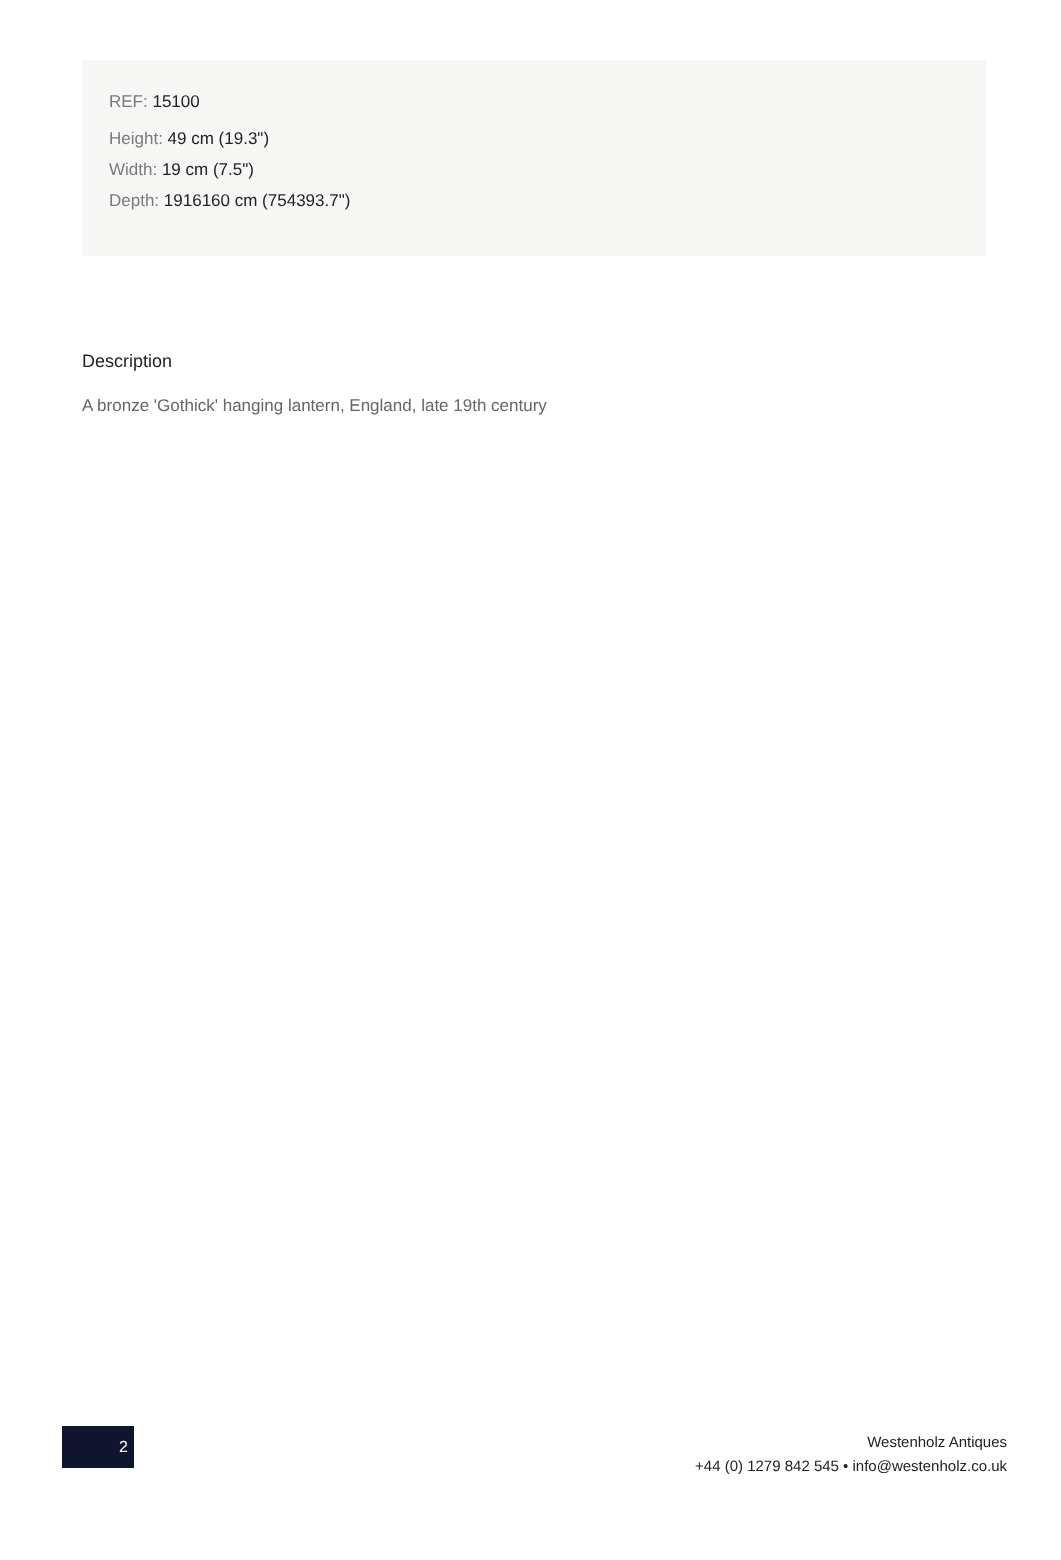REF: 15100
Height: 49 cm (19.3")
Width: 19 cm (7.5")
Depth: 1916160 cm (754393.7")
Description
A bronze 'Gothick' hanging lantern, England, late 19th century
2
Westenholz Antiques
+44 (0) 1279 842 545 • info@westenholz.co.uk